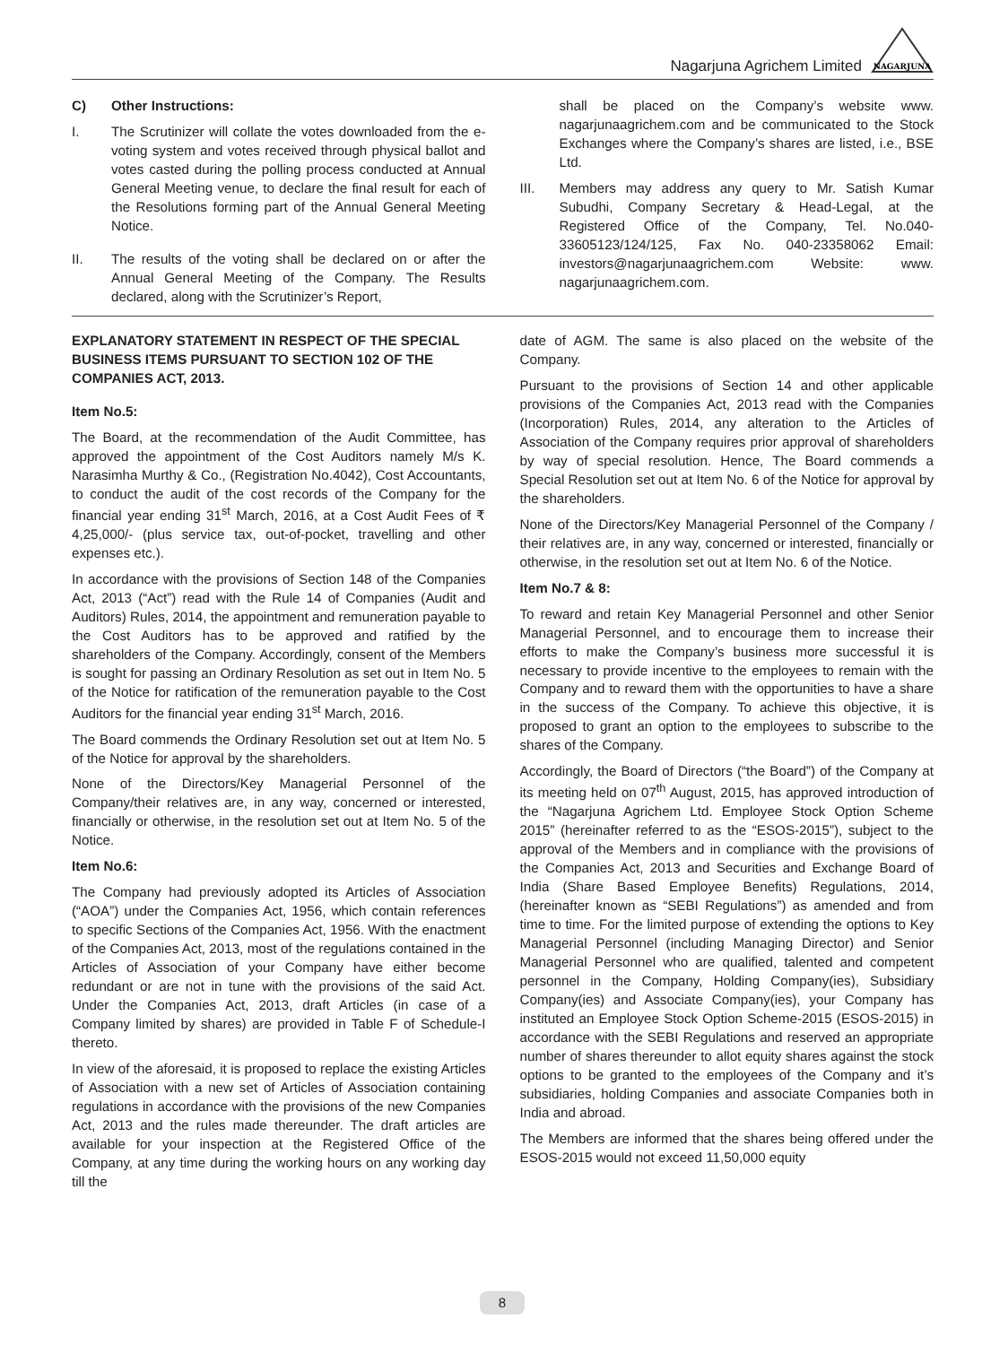Nagarjuna Agrichem Limited
NAGARJUNA
C) Other Instructions:
I. The Scrutinizer will collate the votes downloaded from the e-voting system and votes received through physical ballot and votes casted during the polling process conducted at Annual General Meeting venue, to declare the final result for each of the Resolutions forming part of the Annual General Meeting Notice.
II. The results of the voting shall be declared on or after the Annual General Meeting of the Company. The Results declared, along with the Scrutinizer’s Report,
shall be placed on the Company’s website www. nagarjunaagrichem.com and be communicated to the Stock Exchanges where the Company’s shares are listed, i.e., BSE Ltd.
III. Members may address any query to Mr. Satish Kumar Subudhi, Company Secretary & Head-Legal, at the Registered Office of the Company, Tel. No.040-33605123/124/125, Fax No. 040-23358062 Email: investors@nagarjunaagrichem.com Website: www. nagarjunaagrichem.com.
EXPLANATORY STATEMENT IN RESPECT OF THE SPECIAL BUSINESS ITEMS PURSUANT TO SECTION 102 OF THE COMPANIES ACT, 2013.
Item No.5:
The Board, at the recommendation of the Audit Committee, has approved the appointment of the Cost Auditors namely M/s K. Narasimha Murthy & Co., (Registration No.4042), Cost Accountants, to conduct the audit of the cost records of the Company for the financial year ending 31<sup>st</sup> March, 2016, at a Cost Audit Fees of ₹ 4,25,000/- (plus service tax, out-of-pocket, travelling and other expenses etc.).
In accordance with the provisions of Section 148 of the Companies Act, 2013 (“Act”) read with the Rule 14 of Companies (Audit and Auditors) Rules, 2014, the appointment and remuneration payable to the Cost Auditors has to be approved and ratified by the shareholders of the Company. Accordingly, consent of the Members is sought for passing an Ordinary Resolution as set out in Item No. 5 of the Notice for ratification of the remuneration payable to the Cost Auditors for the financial year ending 31<sup>st</sup> March, 2016.
The Board commends the Ordinary Resolution set out at Item No. 5 of the Notice for approval by the shareholders.
None of the Directors/Key Managerial Personnel of the Company/their relatives are, in any way, concerned or interested, financially or otherwise, in the resolution set out at Item No. 5 of the Notice.
Item No.6:
The Company had previously adopted its Articles of Association (“AOA”) under the Companies Act, 1956, which contain references to specific Sections of the Companies Act, 1956. With the enactment of the Companies Act, 2013, most of the regulations contained in the Articles of Association of your Company have either become redundant or are not in tune with the provisions of the said Act. Under the Companies Act, 2013, draft Articles (in case of a Company limited by shares) are provided in Table F of Schedule-I thereto.
In view of the aforesaid, it is proposed to replace the existing Articles of Association with a new set of Articles of Association containing regulations in accordance with the provisions of the new Companies Act, 2013 and the rules made thereunder. The draft articles are available for your inspection at the Registered Office of the Company, at any time during the working hours on any working day till the
date of AGM. The same is also placed on the website of the Company.
Pursuant to the provisions of Section 14 and other applicable provisions of the Companies Act, 2013 read with the Companies (Incorporation) Rules, 2014, any alteration to the Articles of Association of the Company requires prior approval of shareholders by way of special resolution. Hence, The Board commends a Special Resolution set out at Item No. 6 of the Notice for approval by the shareholders.
None of the Directors/Key Managerial Personnel of the Company / their relatives are, in any way, concerned or interested, financially or otherwise, in the resolution set out at Item No. 6 of the Notice.
Item No.7 & 8:
To reward and retain Key Managerial Personnel and other Senior Managerial Personnel, and to encourage them to increase their efforts to make the Company’s business more successful it is necessary to provide incentive to the employees to remain with the Company and to reward them with the opportunities to have a share in the success of the Company. To achieve this objective, it is proposed to grant an option to the employees to subscribe to the shares of the Company.
Accordingly, the Board of Directors (“the Board”) of the Company at its meeting held on 07<sup>th</sup> August, 2015, has approved introduction of the “Nagarjuna Agrichem Ltd. Employee Stock Option Scheme 2015” (hereinafter referred to as the “ESOS-2015”), subject to the approval of the Members and in compliance with the provisions of the Companies Act, 2013 and Securities and Exchange Board of India (Share Based Employee Benefits) Regulations, 2014, (hereinafter known as “SEBI Regulations”) as amended and from time to time. For the limited purpose of extending the options to Key Managerial Personnel (including Managing Director) and Senior Managerial Personnel who are qualified, talented and competent personnel in the Company, Holding Company(ies), Subsidiary Company(ies) and Associate Company(ies), your Company has instituted an Employee Stock Option Scheme-2015 (ESOS-2015) in accordance with the SEBI Regulations and reserved an appropriate number of shares thereunder to allot equity shares against the stock options to be granted to the employees of the Company and it’s subsidiaries, holding Companies and associate Companies both in India and abroad.
The Members are informed that the shares being offered under the ESOS-2015 would not exceed 11,50,000 equity
8